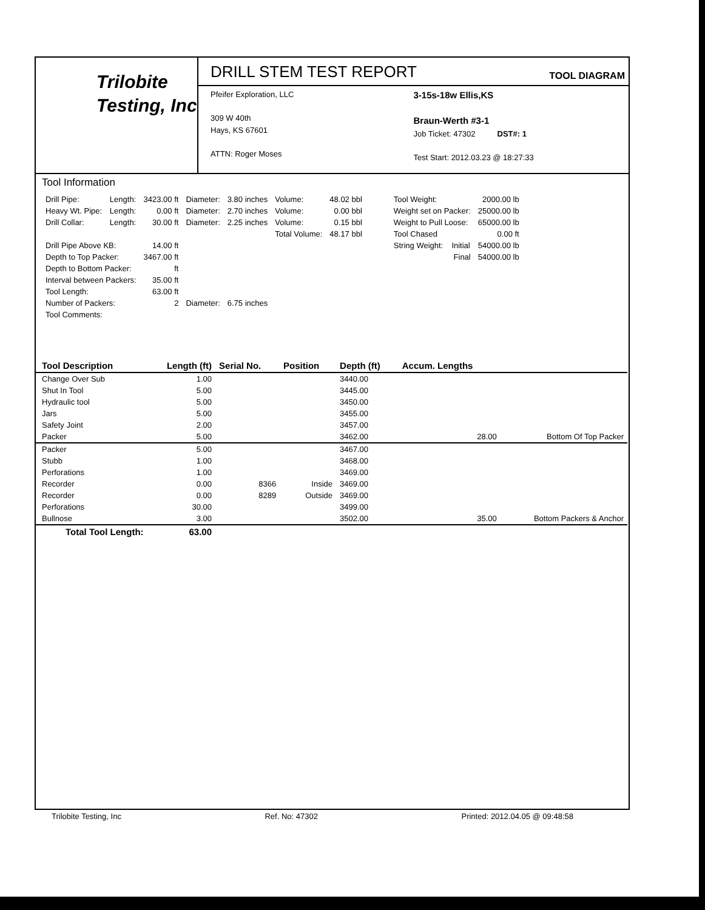Trilobite
Testing, Inc
DRILL STEM TEST REPORT
TOOL DIAGRAM
Pfeifer Exploration, LLC
309 W 40th
Hays, KS 67601
ATTN: Roger Moses
3-15s-18w Ellis,KS
Braun-Werth #3-1
Job Ticket: 47302 DST#: 1
Test Start: 2012.03.23 @ 18:27:33
Tool Information
| Drill Pipe: | Length: | 3423.00 ft | Diameter: | 3.80 inches | Volume: | 48.02 bbl |
| Heavy Wt. Pipe: | Length: | 0.00 ft | Diameter: | 2.70 inches | Volume: | 0.00 bbl |
| Drill Collar: | Length: | 30.00 ft | Diameter: | 2.25 inches | Volume: | 0.15 bbl |
| | | | | | Total Volume: | 48.17 bbl |
| Drill Pipe Above KB: | | 14.00 ft | | | | |
| Depth to Top Packer: | | 3467.00 ft | | | | |
| Depth to Bottom Packer: | | ft | | | | |
| Interval between Packers: | | 35.00 ft | | | | |
| Tool Length: | | 63.00 ft | | | | |
| Number of Packers: | | 2 | Diameter: | 6.75 inches | | |
| Tool Comments: | | | | | | |
| Tool Weight: | | 2000.00 lb |
| Weight set on Packer: | | 25000.00 lb |
| Weight to Pull Loose: | | 65000.00 lb |
| Tool Chased | | 0.00 ft |
| String Weight: | Initial | 54000.00 lb |
| | Final | 54000.00 lb |
| Tool Description | Length (ft) | Serial No. | Position | Depth (ft) | Accum. Lengths | |
| --- | --- | --- | --- | --- | --- | --- |
| Change Over Sub | 1.00 | | | 3440.00 | | |
| Shut In Tool | 5.00 | | | 3445.00 | | |
| Hydraulic tool | 5.00 | | | 3450.00 | | |
| Jars | 5.00 | | | 3455.00 | | |
| Safety Joint | 2.00 | | | 3457.00 | | |
| Packer | 5.00 | | | 3462.00 | 28.00 | Bottom Of Top Packer |
| Packer | 5.00 | | | 3467.00 | | |
| Stubb | 1.00 | | | 3468.00 | | |
| Perforations | 1.00 | | | 3469.00 | | |
| Recorder | 0.00 | 8366 | Inside | 3469.00 | | |
| Recorder | 0.00 | 8289 | Outside | 3469.00 | | |
| Perforations | 30.00 | | | 3499.00 | | |
| Bullnose | 3.00 | | | 3502.00 | 35.00 | Bottom Packers & Anchor |
| Total Tool Length: | 63.00 | | | | | |
Trilobite Testing, Inc Ref. No: 47302 Printed: 2012.04.05 @ 09:48:58